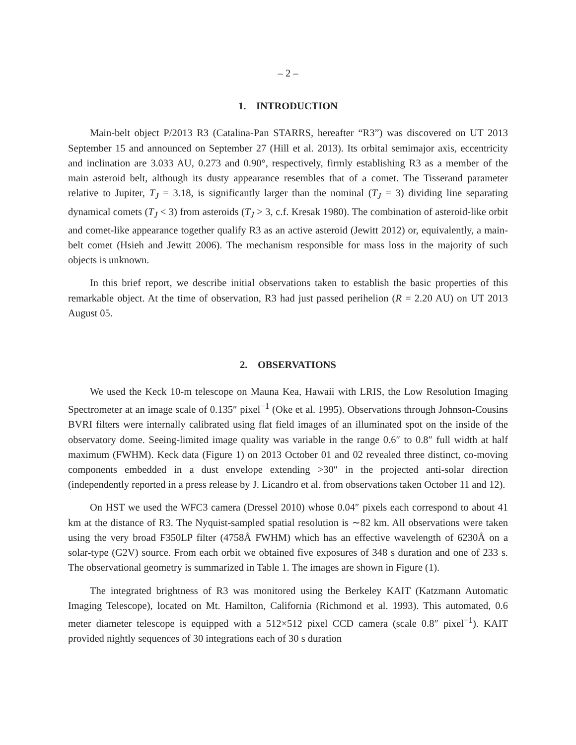– 2 –
1. INTRODUCTION
Main-belt object P/2013 R3 (Catalina-Pan STARRS, hereafter “R3”) was discovered on UT 2013 September 15 and announced on September 27 (Hill et al. 2013). Its orbital semimajor axis, eccentricity and inclination are 3.033 AU, 0.273 and 0.90°, respectively, firmly establishing R3 as a member of the main asteroid belt, although its dusty appearance resembles that of a comet. The Tisserand parameter relative to Jupiter, T<sub>J</sub> = 3.18, is significantly larger than the nominal (T<sub>J</sub> = 3) dividing line separating dynamical comets (T<sub>J</sub> < 3) from asteroids (T<sub>J</sub> > 3, c.f. Kresak 1980). The combination of asteroid-like orbit and comet-like appearance together qualify R3 as an active asteroid (Jewitt 2012) or, equivalently, a main-belt comet (Hsieh and Jewitt 2006). The mechanism responsible for mass loss in the majority of such objects is unknown.
In this brief report, we describe initial observations taken to establish the basic properties of this remarkable object. At the time of observation, R3 had just passed perihelion (R = 2.20 AU) on UT 2013 August 05.
2. OBSERVATIONS
We used the Keck 10-m telescope on Mauna Kea, Hawaii with LRIS, the Low Resolution Imaging Spectrometer at an image scale of 0.135″ pixel<sup>−1</sup> (Oke et al. 1995). Observations through Johnson-Cousins BVRI filters were internally calibrated using flat field images of an illuminated spot on the inside of the observatory dome. Seeing-limited image quality was variable in the range 0.6″ to 0.8″ full width at half maximum (FWHM). Keck data (Figure 1) on 2013 October 01 and 02 revealed three distinct, co-moving components embedded in a dust envelope extending >30″ in the projected anti-solar direction (independently reported in a press release by J. Licandro et al. from observations taken October 11 and 12).
On HST we used the WFC3 camera (Dressel 2010) whose 0.04″ pixels each correspond to about 41 km at the distance of R3. The Nyquist-sampled spatial resolution is ∼82 km. All observations were taken using the very broad F350LP filter (4758Å FWHM) which has an effective wavelength of 6230Å on a solar-type (G2V) source. From each orbit we obtained five exposures of 348 s duration and one of 233 s. The observational geometry is summarized in Table 1. The images are shown in Figure (1).
The integrated brightness of R3 was monitored using the Berkeley KAIT (Katzmann Automatic Imaging Telescope), located on Mt. Hamilton, California (Richmond et al. 1993). This automated, 0.6 meter diameter telescope is equipped with a 512×512 pixel CCD camera (scale 0.8″ pixel<sup>−1</sup>). KAIT provided nightly sequences of 30 integrations each of 30 s duration